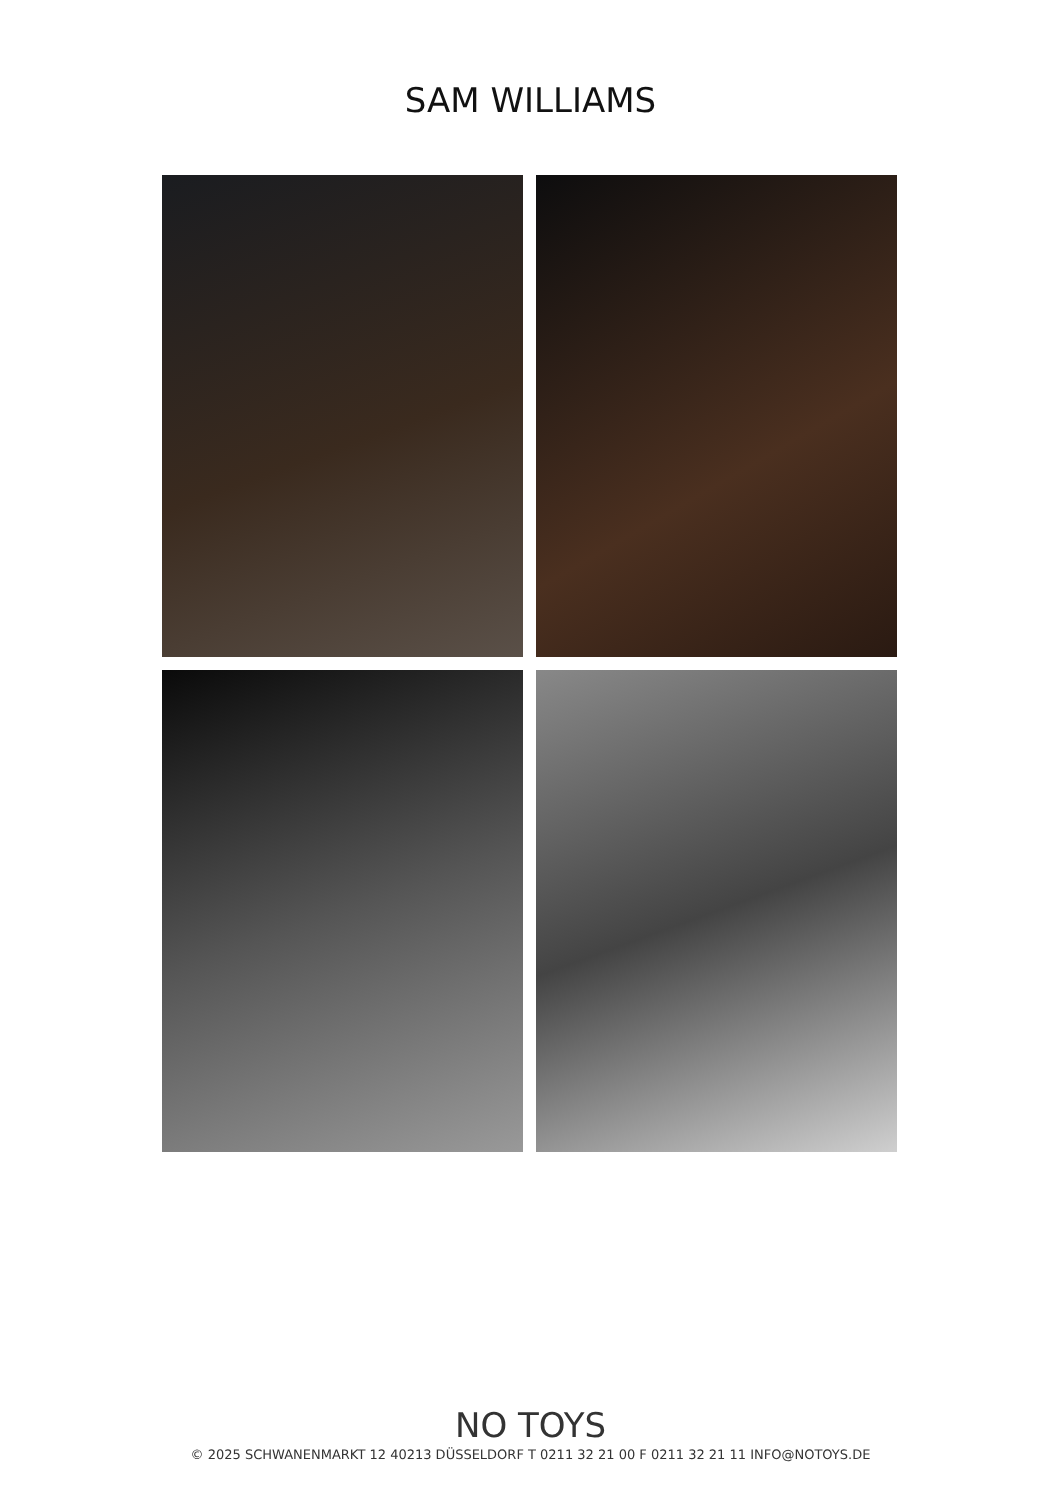SAM WILLIAMS
NO TOYS
© 2025 SCHWANENMARKT 12 40213 DÜSSELDORF T 0211 32 21 00 F 0211 32 21 11 INFO@NOTOYS.DE